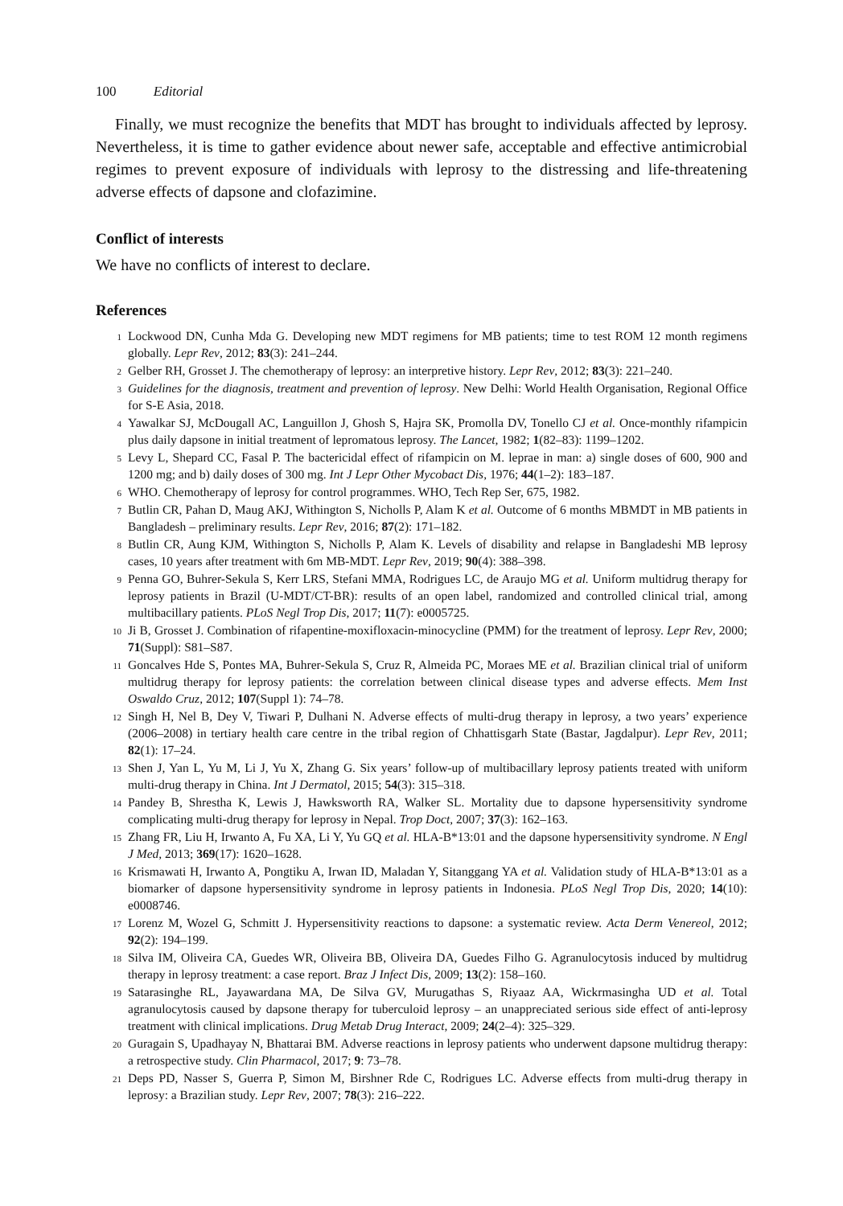100 Editorial
Finally, we must recognize the benefits that MDT has brought to individuals affected by leprosy. Nevertheless, it is time to gather evidence about newer safe, acceptable and effective antimicrobial regimes to prevent exposure of individuals with leprosy to the distressing and life-threatening adverse effects of dapsone and clofazimine.
Conflict of interests
We have no conflicts of interest to declare.
References
<sup>1</sup> Lockwood DN, Cunha Mda G. Developing new MDT regimens for MB patients; time to test ROM 12 month regimens globally. Lepr Rev, 2012; 83(3): 241–244.
<sup>2</sup> Gelber RH, Grosset J. The chemotherapy of leprosy: an interpretive history. Lepr Rev, 2012; 83(3): 221–240.
<sup>3</sup> Guidelines for the diagnosis, treatment and prevention of leprosy. New Delhi: World Health Organisation, Regional Office for S-E Asia, 2018.
<sup>4</sup> Yawalkar SJ, McDougall AC, Languillon J, Ghosh S, Hajra SK, Promolla DV, Tonello CJ et al. Once-monthly rifampicin plus daily dapsone in initial treatment of lepromatous leprosy. The Lancet, 1982; 1(82–83): 1199–1202.
<sup>5</sup> Levy L, Shepard CC, Fasal P. The bactericidal effect of rifampicin on M. leprae in man: a) single doses of 600, 900 and 1200 mg; and b) daily doses of 300 mg. Int J Lepr Other Mycobact Dis, 1976; 44(1–2): 183–187.
<sup>6</sup> WHO. Chemotherapy of leprosy for control programmes. WHO, Tech Rep Ser, 675, 1982.
<sup>7</sup> Butlin CR, Pahan D, Maug AKJ, Withington S, Nicholls P, Alam K et al. Outcome of 6 months MBMDT in MB patients in Bangladesh – preliminary results. Lepr Rev, 2016; 87(2): 171–182.
<sup>8</sup> Butlin CR, Aung KJM, Withington S, Nicholls P, Alam K. Levels of disability and relapse in Bangladeshi MB leprosy cases, 10 years after treatment with 6m MB-MDT. Lepr Rev, 2019; 90(4): 388–398.
<sup>9</sup> Penna GO, Buhrer-Sekula S, Kerr LRS, Stefani MMA, Rodrigues LC, de Araujo MG et al. Uniform multidrug therapy for leprosy patients in Brazil (U-MDT/CT-BR): results of an open label, randomized and controlled clinical trial, among multibacillary patients. PLoS Negl Trop Dis, 2017; 11(7): e0005725.
<sup>10</sup> Ji B, Grosset J. Combination of rifapentine-moxifloxacin-minocycline (PMM) for the treatment of leprosy. Lepr Rev, 2000; 71(Suppl): S81–S87.
<sup>11</sup> Goncalves Hde S, Pontes MA, Buhrer-Sekula S, Cruz R, Almeida PC, Moraes ME et al. Brazilian clinical trial of uniform multidrug therapy for leprosy patients: the correlation between clinical disease types and adverse effects. Mem Inst Oswaldo Cruz, 2012; 107(Suppl 1): 74–78.
<sup>12</sup> Singh H, Nel B, Dey V, Tiwari P, Dulhani N. Adverse effects of multi-drug therapy in leprosy, a two years’ experience (2006–2008) in tertiary health care centre in the tribal region of Chhattisgarh State (Bastar, Jagdalpur). Lepr Rev, 2011; 82(1): 17–24.
<sup>13</sup> Shen J, Yan L, Yu M, Li J, Yu X, Zhang G. Six years’ follow-up of multibacillary leprosy patients treated with uniform multi-drug therapy in China. Int J Dermatol, 2015; 54(3): 315–318.
<sup>14</sup> Pandey B, Shrestha K, Lewis J, Hawksworth RA, Walker SL. Mortality due to dapsone hypersensitivity syndrome complicating multi-drug therapy for leprosy in Nepal. Trop Doct, 2007; 37(3): 162–163.
<sup>15</sup> Zhang FR, Liu H, Irwanto A, Fu XA, Li Y, Yu GQ et al. HLA-B*13:01 and the dapsone hypersensitivity syndrome. N Engl J Med, 2013; 369(17): 1620–1628.
<sup>16</sup> Krismawati H, Irwanto A, Pongtiku A, Irwan ID, Maladan Y, Sitanggang YA et al. Validation study of HLA-B*13:01 as a biomarker of dapsone hypersensitivity syndrome in leprosy patients in Indonesia. PLoS Negl Trop Dis, 2020; 14(10): e0008746.
<sup>17</sup> Lorenz M, Wozel G, Schmitt J. Hypersensitivity reactions to dapsone: a systematic review. Acta Derm Venereol, 2012; 92(2): 194–199.
<sup>18</sup> Silva IM, Oliveira CA, Guedes WR, Oliveira BB, Oliveira DA, Guedes Filho G. Agranulocytosis induced by multidrug therapy in leprosy treatment: a case report. Braz J Infect Dis, 2009; 13(2): 158–160.
<sup>19</sup> Satarasinghe RL, Jayawardana MA, De Silva GV, Murugathas S, Riyaaz AA, Wickrmasingha UD et al. Total agranulocytosis caused by dapsone therapy for tuberculoid leprosy – an unappreciated serious side effect of anti-leprosy treatment with clinical implications. Drug Metab Drug Interact, 2009; 24(2–4): 325–329.
<sup>20</sup> Guragain S, Upadhayay N, Bhattarai BM. Adverse reactions in leprosy patients who underwent dapsone multidrug therapy: a retrospective study. Clin Pharmacol, 2017; 9: 73–78.
<sup>21</sup> Deps PD, Nasser S, Guerra P, Simon M, Birshner Rde C, Rodrigues LC. Adverse effects from multi-drug therapy in leprosy: a Brazilian study. Lepr Rev, 2007; 78(3): 216–222.